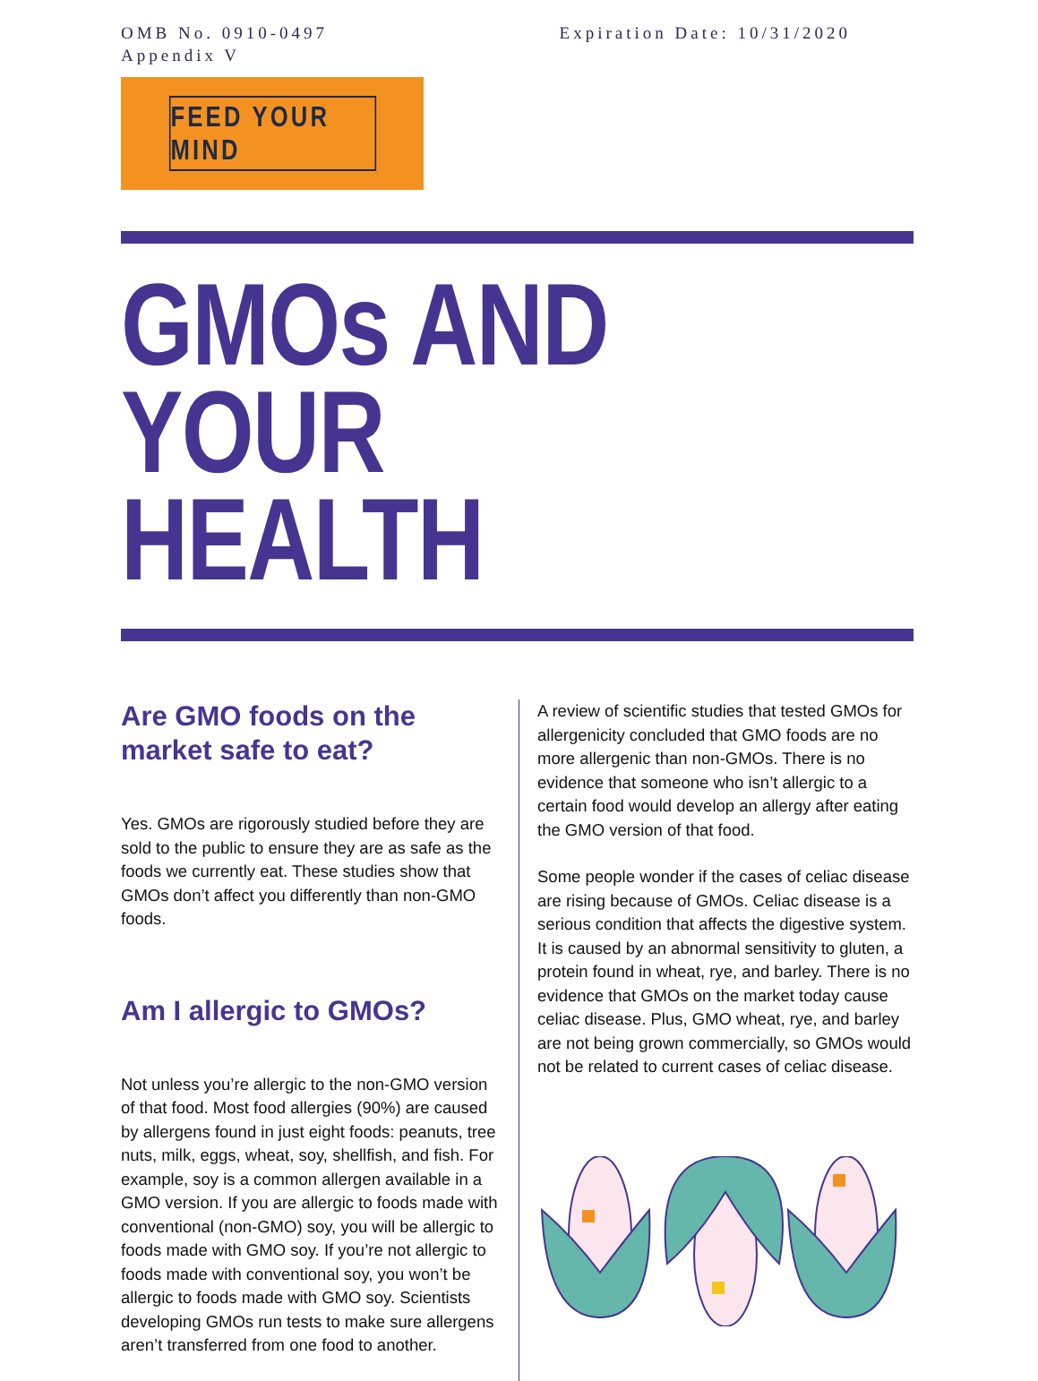OMB No. 0910-0497
Appendix V
Expiration Date: 10/31/2020
FEED YOUR MIND
GMOs AND
YOUR HEALTH
Are GMO foods on the market safe to eat?
Yes. GMOs are rigorously studied before they are sold to the public to ensure they are as safe as the foods we currently eat. These studies show that GMOs don’t affect you differently than non-GMO foods.
Am I allergic to GMOs?
Not unless you’re allergic to the non-GMO version of that food. Most food allergies (90%) are caused by allergens found in just eight foods: peanuts, tree nuts, milk, eggs, wheat, soy, shellfish, and fish. For example, soy is a common allergen available in a GMO version. If you are allergic to foods made with conventional (non-GMO) soy, you will be allergic to foods made with GMO soy. If you’re not allergic to foods made with conventional soy, you won’t be allergic to foods made with GMO soy. Scientists developing GMOs run tests to make sure allergens aren’t transferred from one food to another.
A review of scientific studies that tested GMOs for allergenicity concluded that GMO foods are no more allergenic than non-GMOs. There is no evidence that someone who isn’t allergic to a certain food would develop an allergy after eating the GMO version of that food.
Some people wonder if the cases of celiac disease are rising because of GMOs. Celiac disease is a serious condition that affects the digestive system. It is caused by an abnormal sensitivity to gluten, a protein found in wheat, rye, and barley. There is no evidence that GMOs on the market today cause celiac disease. Plus, GMO wheat, rye, and barley are not being grown commercially, so GMOs would not be related to current cases of celiac disease.